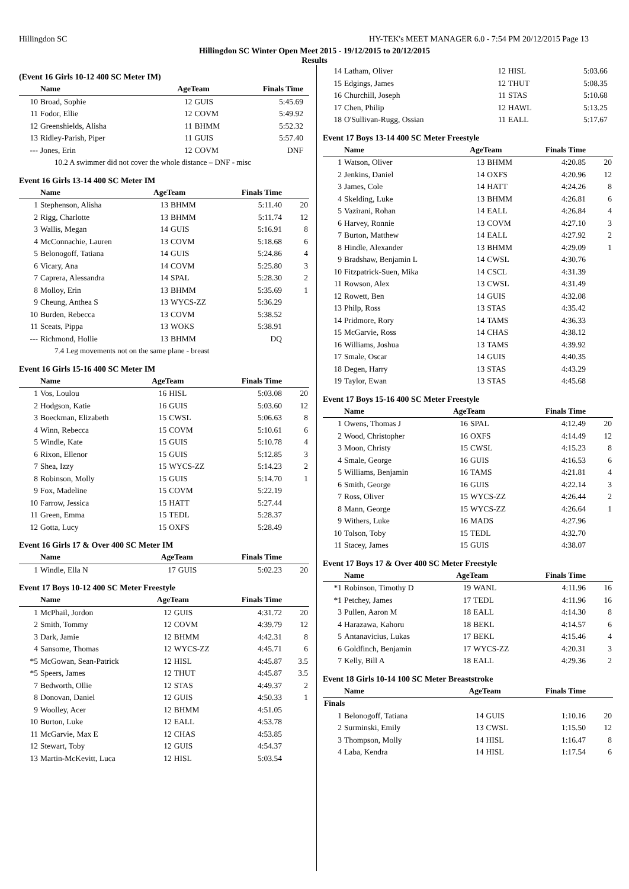Hillingdon SC HY-TEK's MEET MANAGER 6.0 - 7:54 PM 20/12/2015 Page 13
Hillingdon SC Winter Open Meet 2015 - 19/12/2015 to 20/12/2015
Results
(Event 16 Girls 10-12 400 SC Meter IM)
| | Name | AgeTeam | | Finals Time | |
| --- | --- | --- | --- | --- | --- |
| 10 | Broad, Sophie | 12 | GUIS | 5:45.69 | |
| 11 | Fodor, Ellie | 12 | COVM | 5:49.92 | |
| 12 | Greenshields, Alisha | 11 | BHMM | 5:52.32 | |
| 13 | Ridley-Parish, Piper | 11 | GUIS | 5:57.40 | |
| --- | Jones, Erin | 12 | COVM | DNF | |
| 10.2 A swimmer did not cover the whole distance – DNF - misc | | | | | |
Event 16 Girls 13-14 400 SC Meter IM
| | Name | AgeTeam | | Finals Time | |
| --- | --- | --- | --- | --- | --- |
| 1 | Stephenson, Alisha | 13 | BHMM | 5:11.40 | 20 |
| 2 | Rigg, Charlotte | 13 | BHMM | 5:11.74 | 12 |
| 3 | Wallis, Megan | 14 | GUIS | 5:16.91 | 8 |
| 4 | McConnachie, Lauren | 13 | COVM | 5:18.68 | 6 |
| 5 | Belonogoff, Tatiana | 14 | GUIS | 5:24.86 | 4 |
| 6 | Vicary, Ana | 14 | COVM | 5:25.80 | 3 |
| 7 | Caprera, Alessandra | 14 | SPAL | 5:28.30 | 2 |
| 8 | Molloy, Erin | 13 | BHMM | 5:35.69 | 1 |
| 9 | Cheung, Anthea S | 13 | WYCS-ZZ | 5:36.29 | |
| 10 | Burden, Rebecca | 13 | COVM | 5:38.52 | |
| 11 | Sceats, Pippa | 13 | WOKS | 5:38.91 | |
| --- | Richmond, Hollie | 13 | BHMM | DQ | |
| 7.4 Leg movements not on the same plane - breast | | | | | |
Event 16 Girls 15-16 400 SC Meter IM
| | Name | AgeTeam | | Finals Time | |
| --- | --- | --- | --- | --- | --- |
| 1 | Vos, Loulou | 16 | HISL | 5:03.08 | 20 |
| 2 | Hodgson, Katie | 16 | GUIS | 5:03.60 | 12 |
| 3 | Boeckman, Elizabeth | 15 | CWSL | 5:06.63 | 8 |
| 4 | Winn, Rebecca | 15 | COVM | 5:10.61 | 6 |
| 5 | Windle, Kate | 15 | GUIS | 5:10.78 | 4 |
| 6 | Rixon, Ellenor | 15 | GUIS | 5:12.85 | 3 |
| 7 | Shea, Izzy | 15 | WYCS-ZZ | 5:14.23 | 2 |
| 8 | Robinson, Molly | 15 | GUIS | 5:14.70 | 1 |
| 9 | Fox, Madeline | 15 | COVM | 5:22.19 | |
| 10 | Farrow, Jessica | 15 | HATT | 5:27.44 | |
| 11 | Green, Emma | 15 | TEDL | 5:28.37 | |
| 12 | Gotta, Lucy | 15 | OXFS | 5:28.49 | |
Event 16 Girls 17 & Over 400 SC Meter IM
| | Name | AgeTeam | | Finals Time | |
| --- | --- | --- | --- | --- | --- |
| 1 | Windle, Ella N | 17 | GUIS | 5:02.23 | 20 |
Event 17 Boys 10-12 400 SC Meter Freestyle
| | Name | AgeTeam | | Finals Time | |
| --- | --- | --- | --- | --- | --- |
| 1 | McPhail, Jordon | 12 | GUIS | 4:31.72 | 20 |
| 2 | Smith, Tommy | 12 | COVM | 4:39.79 | 12 |
| 3 | Dark, Jamie | 12 | BHMM | 4:42.31 | 8 |
| 4 | Sansome, Thomas | 12 | WYCS-ZZ | 4:45.71 | 6 |
| *5 | McGowan, Sean-Patrick | 12 | HISL | 4:45.87 | 3.5 |
| *5 | Speers, James | 12 | THUT | 4:45.87 | 3.5 |
| 7 | Bedworth, Ollie | 12 | STAS | 4:49.37 | 2 |
| 8 | Donovan, Daniel | 12 | GUIS | 4:50.33 | 1 |
| 9 | Woolley, Acer | 12 | BHMM | 4:51.05 | |
| 10 | Burton, Luke | 12 | EALL | 4:53.78 | |
| 11 | McGarvie, Max E | 12 | CHAS | 4:53.85 | |
| 12 | Stewart, Toby | 12 | GUIS | 4:54.37 | |
| 13 | Martin-McKevitt, Luca | 12 | HISL | 5:03.54 | |
| 14 | Latham, Oliver | 12 | HISL | 5:03.66 | |
| 15 | Edgings, James | 12 | THUT | 5:08.35 | |
| 16 | Churchill, Joseph | 11 | STAS | 5:10.68 | |
| 17 | Chen, Philip | 12 | HAWL | 5:13.25 | |
| 18 | O'Sullivan-Rugg, Ossian | 11 | EALL | 5:17.67 | |
Event 17 Boys 13-14 400 SC Meter Freestyle
| | Name | AgeTeam | | Finals Time | |
| --- | --- | --- | --- | --- | --- |
| 1 | Watson, Oliver | 13 | BHMM | 4:20.85 | 20 |
| 2 | Jenkins, Daniel | 14 | OXFS | 4:20.96 | 12 |
| 3 | James, Cole | 14 | HATT | 4:24.26 | 8 |
| 4 | Skelding, Luke | 13 | BHMM | 4:26.81 | 6 |
| 5 | Vazirani, Rohan | 14 | EALL | 4:26.84 | 4 |
| 6 | Harvey, Ronnie | 13 | COVM | 4:27.10 | 3 |
| 7 | Burton, Matthew | 14 | EALL | 4:27.92 | 2 |
| 8 | Hindle, Alexander | 13 | BHMM | 4:29.09 | 1 |
| 9 | Bradshaw, Benjamin L | 14 | CWSL | 4:30.76 | |
| 10 | Fitzpatrick-Suen, Mika | 14 | CSCL | 4:31.39 | |
| 11 | Rowson, Alex | 13 | CWSL | 4:31.49 | |
| 12 | Rowett, Ben | 14 | GUIS | 4:32.08 | |
| 13 | Philp, Ross | 13 | STAS | 4:35.42 | |
| 14 | Pridmore, Rory | 14 | TAMS | 4:36.33 | |
| 15 | McGarvie, Ross | 14 | CHAS | 4:38.12 | |
| 16 | Williams, Joshua | 13 | TAMS | 4:39.92 | |
| 17 | Smale, Oscar | 14 | GUIS | 4:40.35 | |
| 18 | Degen, Harry | 13 | STAS | 4:43.29 | |
| 19 | Taylor, Ewan | 13 | STAS | 4:45.68 | |
Event 17 Boys 15-16 400 SC Meter Freestyle
| | Name | AgeTeam | | Finals Time | |
| --- | --- | --- | --- | --- | --- |
| 1 | Owens, Thomas J | 16 | SPAL | 4:12.49 | 20 |
| 2 | Wood, Christopher | 16 | OXFS | 4:14.49 | 12 |
| 3 | Moon, Christy | 15 | CWSL | 4:15.23 | 8 |
| 4 | Smale, George | 16 | GUIS | 4:16.53 | 6 |
| 5 | Williams, Benjamin | 16 | TAMS | 4:21.81 | 4 |
| 6 | Smith, George | 16 | GUIS | 4:22.14 | 3 |
| 7 | Ross, Oliver | 15 | WYCS-ZZ | 4:26.44 | 2 |
| 8 | Mann, George | 15 | WYCS-ZZ | 4:26.64 | 1 |
| 9 | Withers, Luke | 16 | MADS | 4:27.96 | |
| 10 | Tolson, Toby | 15 | TEDL | 4:32.70 | |
| 11 | Stacey, James | 15 | GUIS | 4:38.07 | |
Event 17 Boys 17 & Over 400 SC Meter Freestyle
| | Name | AgeTeam | | Finals Time | |
| --- | --- | --- | --- | --- | --- |
| *1 | Robinson, Timothy D | 19 | WANL | 4:11.96 | 16 |
| *1 | Petchey, James | 17 | TEDL | 4:11.96 | 16 |
| 3 | Pullen, Aaron M | 18 | EALL | 4:14.30 | 8 |
| 4 | Harazawa, Kahoru | 18 | BEKL | 4:14.57 | 6 |
| 5 | Antanavicius, Lukas | 17 | BEKL | 4:15.46 | 4 |
| 6 | Goldfinch, Benjamin | 17 | WYCS-ZZ | 4:20.31 | 3 |
| 7 | Kelly, Bill A | 18 | EALL | 4:29.36 | 2 |
Event 18 Girls 10-14 100 SC Meter Breaststroke
| | Name | AgeTeam | | Finals Time | |
| --- | --- | --- | --- | --- | --- |
| Finals | | | | | |
| 1 | Belonogoff, Tatiana | 14 | GUIS | 1:10.16 | 20 |
| 2 | Surminski, Emily | 13 | CWSL | 1:15.50 | 12 |
| 3 | Thompson, Molly | 14 | HISL | 1:16.47 | 8 |
| 4 | Laba, Kendra | 14 | HISL | 1:17.54 | 6 |